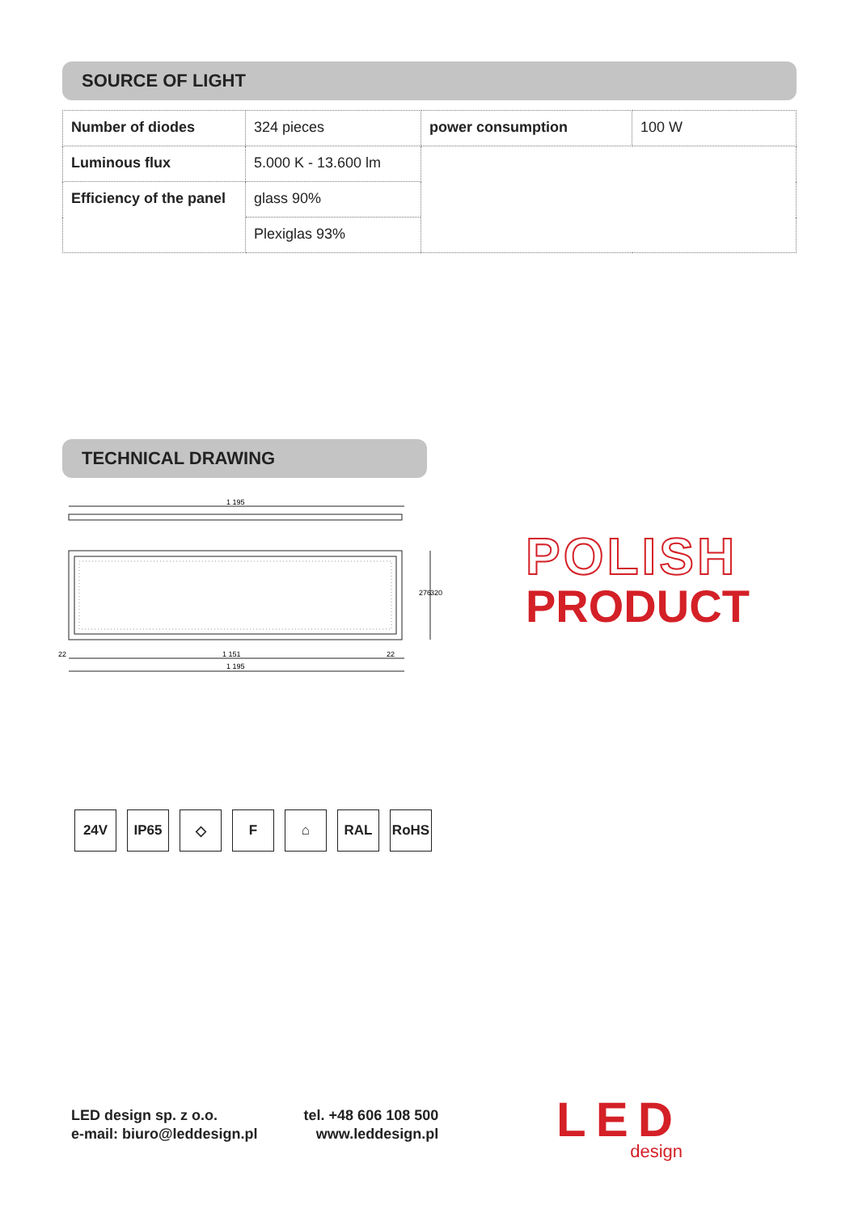SOURCE OF LIGHT
| Number of diodes | 324 pieces | power consumption | 100 W |
| Luminous flux | 5.000 K - 13.600 lm | | |
| Efficiency of the panel | glass 90% | | |
| | Plexiglas 93% | | |
TECHNICAL DRAWING
1 195
1 151
1 195
22
22
276
320
POLISH
PRODUCT
24V IP65 ◇ F ⌂ RAL RoHS
LED design sp. z o.o.
e-mail: biuro@leddesign.pl
tel. +48 606 108 500
www.leddesign.pl
LED
design